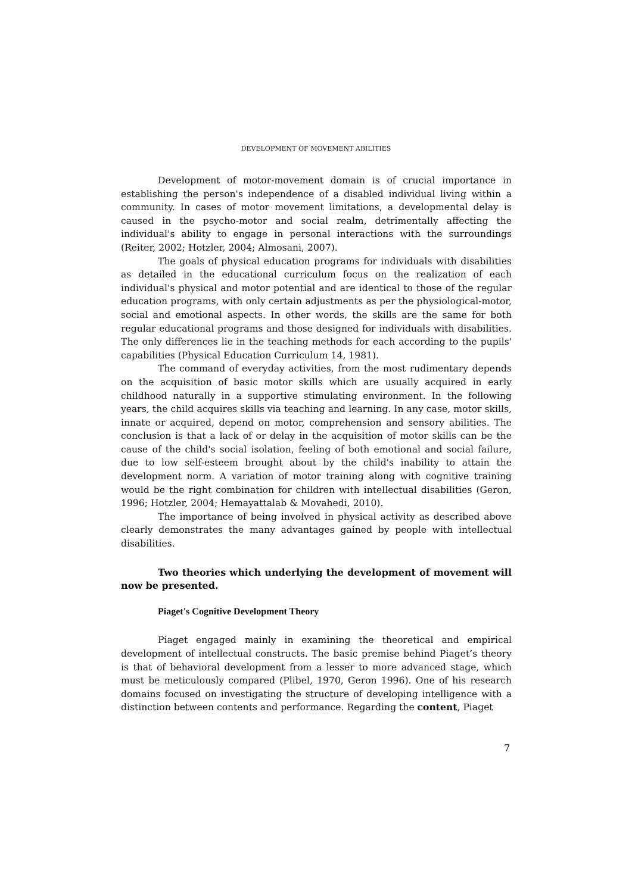DEVELOPMENT OF MOVEMENT ABILITIES
Development of motor-movement domain is of crucial importance in establishing the person's independence of a disabled individual living within a community. In cases of motor movement limitations, a developmental delay is caused in the psycho-motor and social realm, detrimentally affecting the individual's ability to engage in personal interactions with the surroundings (Reiter, 2002; Hotzler, 2004; Almosani, 2007).
The goals of physical education programs for individuals with disabilities as detailed in the educational curriculum focus on the realization of each individual's physical and motor potential and are identical to those of the regular education programs, with only certain adjustments as per the physiological-motor, social and emotional aspects. In other words, the skills are the same for both regular educational programs and those designed for individuals with disabilities. The only differences lie in the teaching methods for each according to the pupils' capabilities (Physical Education Curriculum 14, 1981).
The command of everyday activities, from the most rudimentary depends on the acquisition of basic motor skills which are usually acquired in early childhood naturally in a supportive stimulating environment. In the following years, the child acquires skills via teaching and learning. In any case, motor skills, innate or acquired, depend on motor, comprehension and sensory abilities. The conclusion is that a lack of or delay in the acquisition of motor skills can be the cause of the child's social isolation, feeling of both emotional and social failure, due to low self-esteem brought about by the child's inability to attain the development norm. A variation of motor training along with cognitive training would be the right combination for children with intellectual disabilities (Geron, 1996; Hotzler, 2004; Hemayattalab & Movahedi, 2010).
The importance of being involved in physical activity as described above clearly demonstrates the many advantages gained by people with intellectual disabilities.
Two theories which underlying the development of movement will now be presented.
Piaget's Cognitive Development Theory
Piaget engaged mainly in examining the theoretical and empirical development of intellectual constructs. The basic premise behind Piaget’s theory is that of behavioral development from a lesser to more advanced stage, which must be meticulously compared (Plibel, 1970, Geron 1996). One of his research domains focused on investigating the structure of developing intelligence with a distinction between contents and performance. Regarding the content, Piaget
7